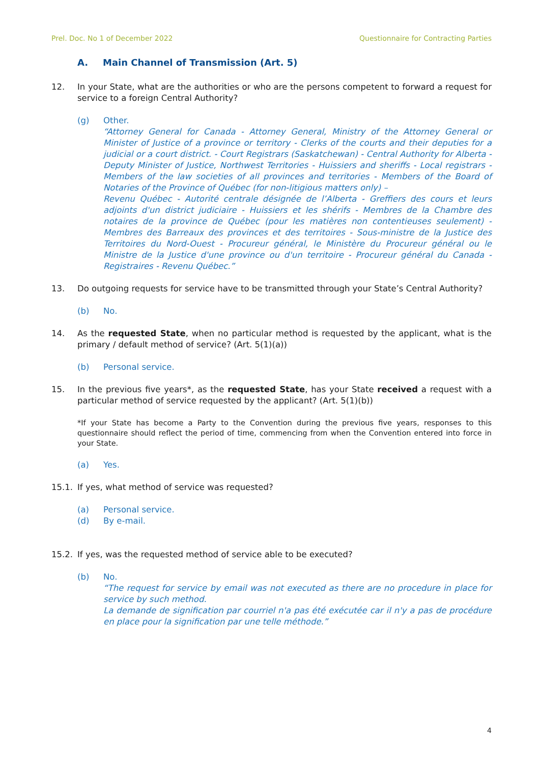Prel. Doc. No 1 of December 2022 Questionnaire for Contracting Parties
A. Main Channel of Transmission (Art. 5)
12. In your State, what are the authorities or who are the persons competent to forward a request for service to a foreign Central Authority?
(g) Other.
“Attorney General for Canada - Attorney General, Ministry of the Attorney General or Minister of Justice of a province or territory - Clerks of the courts and their deputies for a judicial or a court district. - Court Registrars (Saskatchewan) - Central Authority for Alberta - Deputy Minister of Justice, Northwest Territories - Huissiers and sheriffs - Local registrars - Members of the law societies of all provinces and territories - Members of the Board of Notaries of the Province of Québec (for non-litigious matters only) –
Revenu Québec - Autorité centrale désignée de l’Alberta - Greffiers des cours et leurs adjoints d'un district judiciaire - Huissiers et les shérifs - Membres de la Chambre des notaires de la province de Québec (pour les matières non contentieuses seulement) - Membres des Barreaux des provinces et des territoires - Sous-ministre de la Justice des Territoires du Nord-Ouest - Procureur général, le Ministère du Procureur général ou le Ministre de la Justice d'une province ou d'un territoire - Procureur général du Canada - Registraires - Revenu Québec.”
13. Do outgoing requests for service have to be transmitted through your State’s Central Authority?
(b) No.
14. As the requested State, when no particular method is requested by the applicant, what is the primary / default method of service? (Art. 5(1)(a))
(b) Personal service.
15. In the previous five years*, as the requested State, has your State received a request with a particular method of service requested by the applicant? (Art. 5(1)(b))
*If your State has become a Party to the Convention during the previous five years, responses to this questionnaire should reflect the period of time, commencing from when the Convention entered into force in your State.
(a) Yes.
15.1. If yes, what method of service was requested?
(a) Personal service.
(d) By e-mail.
15.2. If yes, was the requested method of service able to be executed?
(b) No.
“The request for service by email was not executed as there are no procedure in place for service by such method.
La demande de signification par courriel n'a pas été exécutée car il n'y a pas de procédure en place pour la signification par une telle méthode.”
4